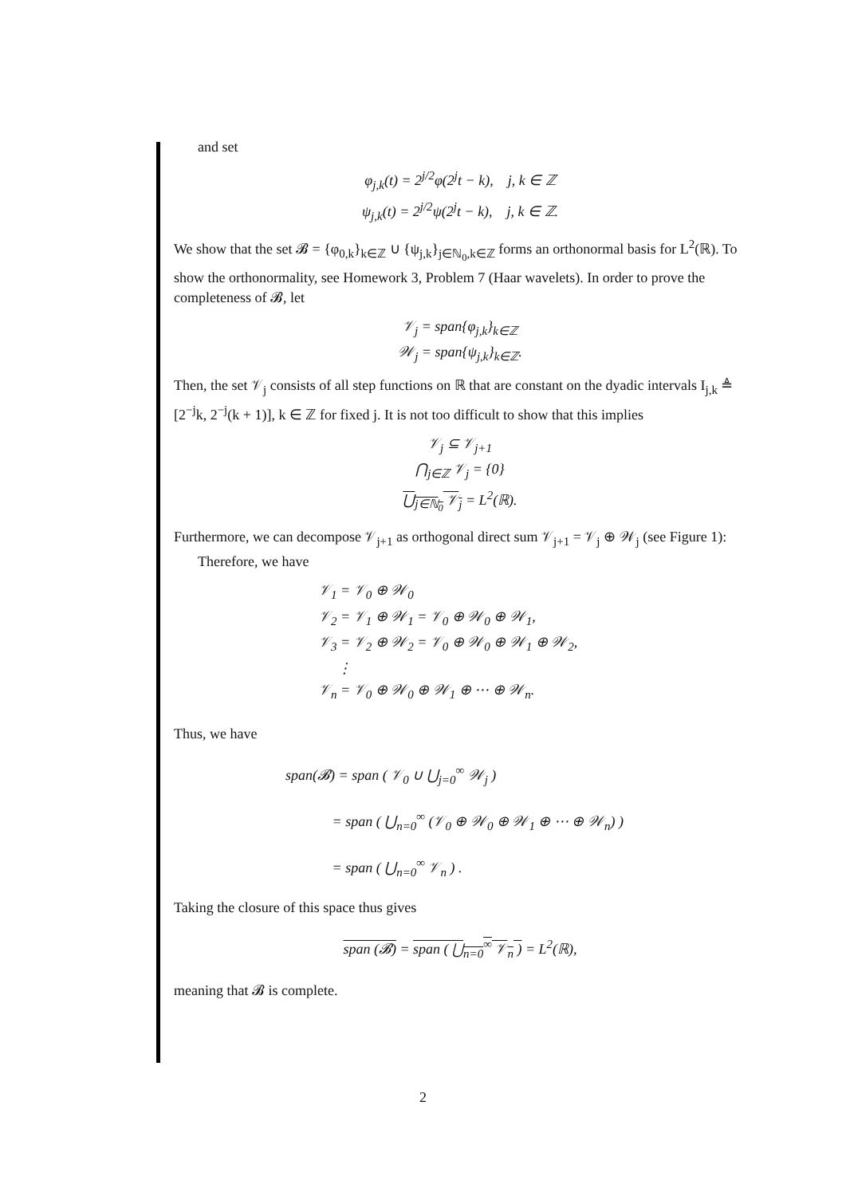and set
φ<sub>j,k</sub>(t) = 2<sup>j/2</sup>φ(2<sup>j</sup>t − k), j, k ∈ ℤ
ψ<sub>j,k</sub>(t) = 2<sup>j/2</sup>ψ(2<sup>j</sup>t − k), j, k ∈ ℤ.
We show that the set 𝓑 = {φ<sub>0,k</sub>}<sub>k∈ℤ</sub> ∪ {ψ<sub>j,k</sub>}<sub>j∈ℕ<sub>0</sub>,k∈ℤ</sub> forms an orthonormal basis for L<sup>2</sup>(ℝ). To show the orthonormality, see Homework 3, Problem 7 (Haar wavelets). In order to prove the completeness of 𝓑, let
𝒱<sub>j</sub> = span{φ<sub>j,k</sub>}<sub>k∈ℤ</sub>
𝒲<sub>j</sub> = span{ψ<sub>j,k</sub>}<sub>k∈ℤ</sub>.
Then, the set 𝒱<sub>j</sub> consists of all step functions on ℝ that are constant on the dyadic intervals I<sub>j,k</sub> ≜ [2<sup>−j</sup>k, 2<sup>−j</sup>(k + 1)], k ∈ ℤ for fixed j. It is not too difficult to show that this implies
𝒱<sub>j</sub> ⊆ 𝒱<sub>j+1</sub>
⋂<sub>j∈ℤ</sub> 𝒱<sub>j</sub> = {0}
⋃<sub>j∈ℕ<sub>0</sub></sub> 𝒱<sub>j</sub> = L<sup>2</sup>(ℝ).
Furthermore, we can decompose 𝒱<sub>j+1</sub> as orthogonal direct sum 𝒱<sub>j+1</sub> = 𝒱<sub>j</sub> ⊕ 𝒲<sub>j</sub> (see Figure 1):
Therefore, we have
𝒱<sub>1</sub> = 𝒱<sub>0</sub> ⊕ 𝒲<sub>0</sub>
𝒱<sub>2</sub> = 𝒱<sub>1</sub> ⊕ 𝒲<sub>1</sub> = 𝒱<sub>0</sub> ⊕ 𝒲<sub>0</sub> ⊕ 𝒲<sub>1</sub>,
𝒱<sub>3</sub> = 𝒱<sub>2</sub> ⊕ 𝒲<sub>2</sub> = 𝒱<sub>0</sub> ⊕ 𝒲<sub>0</sub> ⊕ 𝒲<sub>1</sub> ⊕ 𝒲<sub>2</sub>,
⋮
𝒱<sub>n</sub> = 𝒱<sub>0</sub> ⊕ 𝒲<sub>0</sub> ⊕ 𝒲<sub>1</sub> ⊕ ⋯ ⊕ 𝒲<sub>n</sub>.
Thus, we have
span(𝓑) = span ( 𝒱<sub>0</sub> ∪ ⋃<sub>j=0</sub><sup>∞</sup> 𝒲<sub>j</sub> )
= span ( ⋃<sub>n=0</sub><sup>∞</sup> (𝒱<sub>0</sub> ⊕ 𝒲<sub>0</sub> ⊕ 𝒲<sub>1</sub> ⊕ ⋯ ⊕ 𝒲<sub>n</sub>) )
= span ( ⋃<sub>n=0</sub><sup>∞</sup> 𝒱<sub>n</sub> ) .
Taking the closure of this space thus gives
span (𝓑) = span ( ⋃<sub>n=0</sub><sup>∞</sup> 𝒱<sub>n</sub> ) = L<sup>2</sup>(ℝ),
meaning that 𝓑 is complete.
2